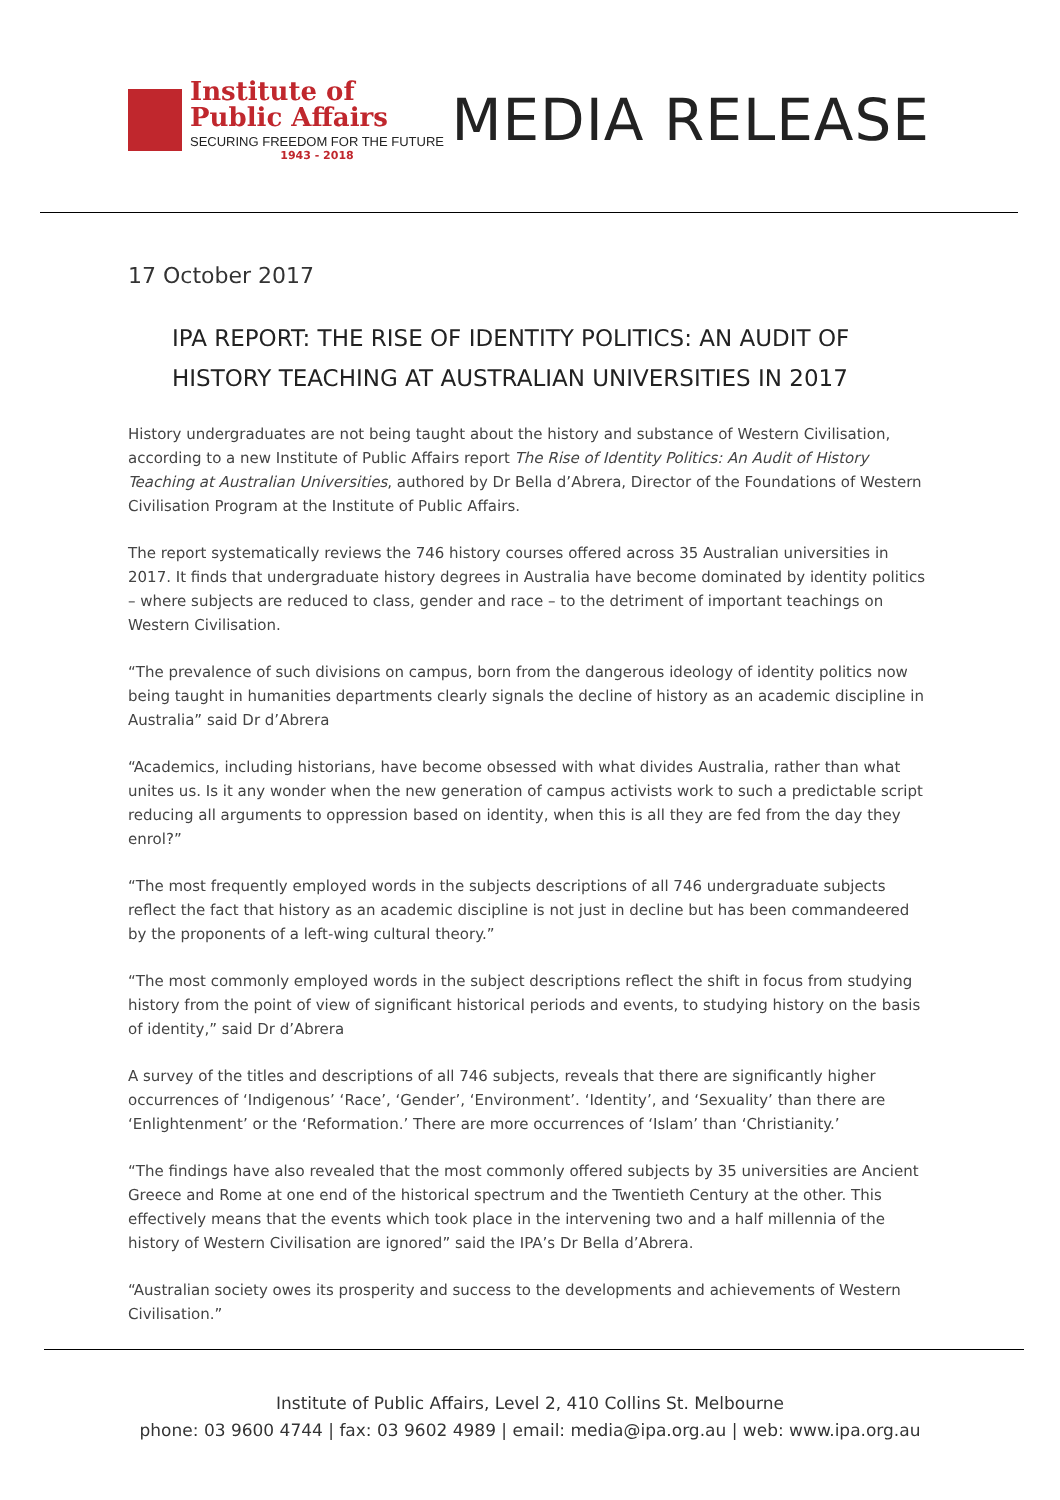Institute of
Public Affairs
SECURING FREEDOM FOR THE FUTURE
1943 - 2018
MEDIA RELEASE
17 October 2017
IPA REPORT: THE RISE OF IDENTITY POLITICS: AN AUDIT OF HISTORY TEACHING AT AUSTRALIAN UNIVERSITIES IN 2017
History undergraduates are not being taught about the history and substance of Western Civilisation, according to a new Institute of Public Affairs report The Rise of Identity Politics: An Audit of History Teaching at Australian Universities, authored by Dr Bella d’Abrera, Director of the Foundations of Western Civilisation Program at the Institute of Public Affairs.
The report systematically reviews the 746 history courses offered across 35 Australian universities in 2017. It finds that undergraduate history degrees in Australia have become dominated by identity politics – where subjects are reduced to class, gender and race – to the detriment of important teachings on Western Civilisation.
“The prevalence of such divisions on campus, born from the dangerous ideology of identity politics now being taught in humanities departments clearly signals the decline of history as an academic discipline in Australia” said Dr d’Abrera
“Academics, including historians, have become obsessed with what divides Australia, rather than what unites us. Is it any wonder when the new generation of campus activists work to such a predictable script reducing all arguments to oppression based on identity, when this is all they are fed from the day they enrol?”
“The most frequently employed words in the subjects descriptions of all 746 undergraduate subjects reflect the fact that history as an academic discipline is not just in decline but has been commandeered by the proponents of a left-wing cultural theory.”
“The most commonly employed words in the subject descriptions reflect the shift in focus from studying history from the point of view of significant historical periods and events, to studying history on the basis of identity,” said Dr d’Abrera
A survey of the titles and descriptions of all 746 subjects, reveals that there are significantly higher occurrences of ‘Indigenous’ ‘Race’, ‘Gender’, ‘Environment’. ‘Identity’, and ‘Sexuality’ than there are ‘Enlightenment’ or the ‘Reformation.’ There are more occurrences of ‘Islam’ than ‘Christianity.’
“The findings have also revealed that the most commonly offered subjects by 35 universities are Ancient Greece and Rome at one end of the historical spectrum and the Twentieth Century at the other. This effectively means that the events which took place in the intervening two and a half millennia of the history of Western Civilisation are ignored” said the IPA’s Dr Bella d’Abrera.
“Australian society owes its prosperity and success to the developments and achievements of Western Civilisation.”
Institute of Public Affairs, Level 2, 410 Collins St. Melbourne
phone: 03 9600 4744 | fax: 03 9602 4989 | email: media@ipa.org.au | web: www.ipa.org.au